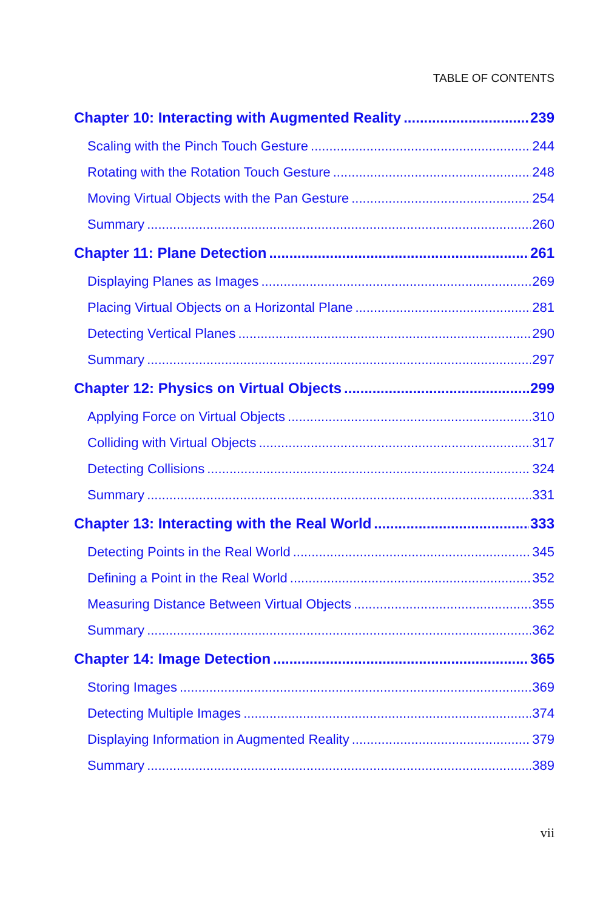TABLE OF CONTENTS
Chapter 10: Interacting with Augmented Reality 239
Scaling with the Pinch Touch Gesture 244
Rotating with the Rotation Touch Gesture 248
Moving Virtual Objects with the Pan Gesture 254
Summary 260
Chapter 11: Plane Detection 261
Displaying Planes as Images 269
Placing Virtual Objects on a Horizontal Plane 281
Detecting Vertical Planes 290
Summary 297
Chapter 12: Physics on Virtual Objects 299
Applying Force on Virtual Objects 310
Colliding with Virtual Objects 317
Detecting Collisions 324
Summary 331
Chapter 13: Interacting with the Real World 333
Detecting Points in the Real World 345
Defining a Point in the Real World 352
Measuring Distance Between Virtual Objects 355
Summary 362
Chapter 14: Image Detection 365
Storing Images 369
Detecting Multiple Images 374
Displaying Information in Augmented Reality 379
Summary 389
vii